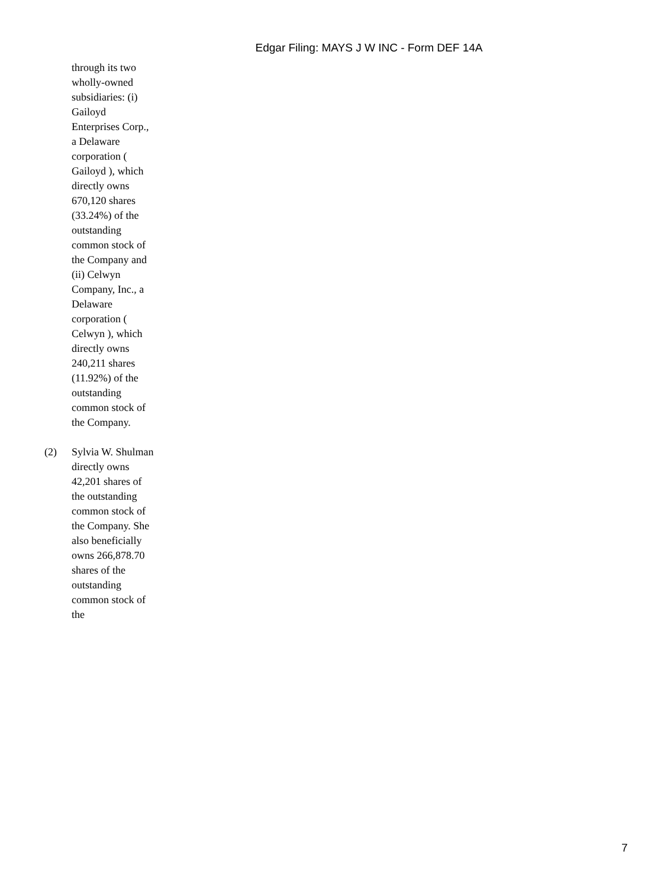Edgar Filing: MAYS J W INC - Form DEF 14A
through its two wholly-owned subsidiaries: (i) Gailoyd Enterprises Corp., a Delaware corporation ( Gailoyd ), which directly owns 670,120 shares (33.24%) of the outstanding common stock of the Company and (ii) Celwyn Company, Inc., a Delaware corporation ( Celwyn ), which directly owns 240,211 shares (11.92%) of the outstanding common stock of the Company.
(2) Sylvia W. Shulman directly owns 42,201 shares of the outstanding common stock of the Company. She also beneficially owns 266,878.70 shares of the outstanding common stock of the
7